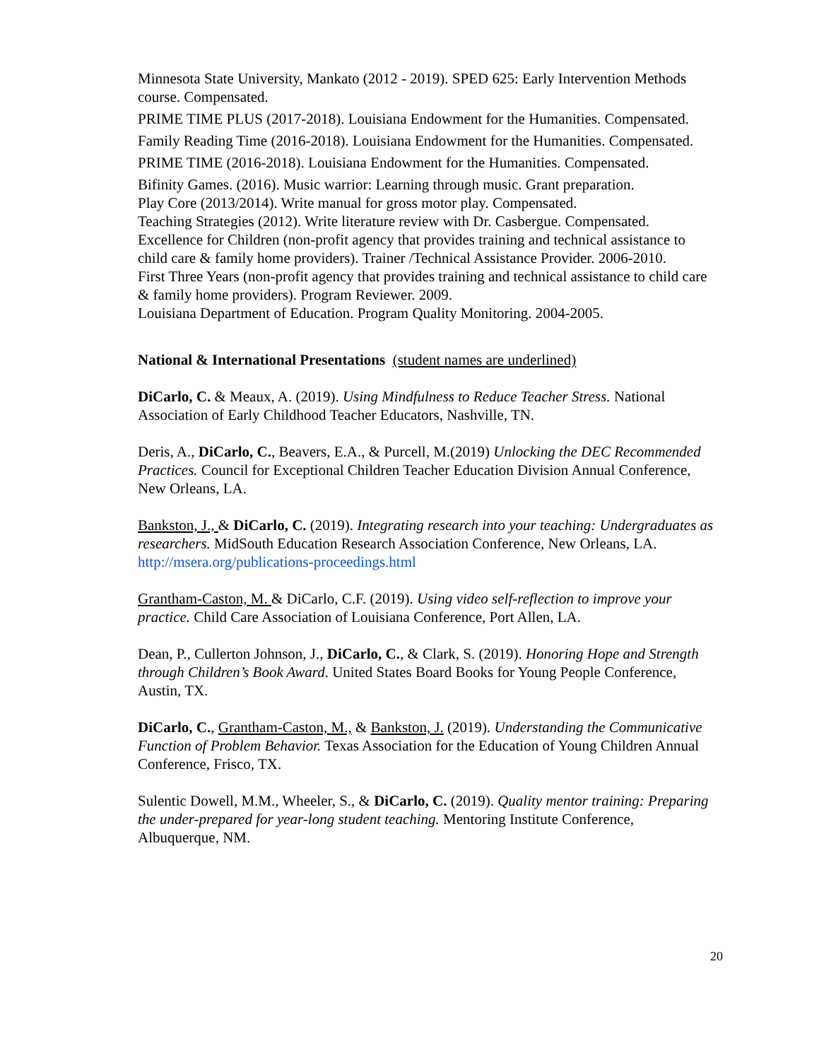Minnesota State University, Mankato (2012 - 2019). SPED 625: Early Intervention Methods course. Compensated.
PRIME TIME PLUS (2017-2018). Louisiana Endowment for the Humanities. Compensated.
Family Reading Time (2016-2018). Louisiana Endowment for the Humanities. Compensated.
PRIME TIME (2016-2018). Louisiana Endowment for the Humanities. Compensated.
Bifinity Games. (2016). Music warrior: Learning through music. Grant preparation.
Play Core (2013/2014). Write manual for gross motor play. Compensated.
Teaching Strategies (2012). Write literature review with Dr. Casbergue. Compensated.
Excellence for Children (non-profit agency that provides training and technical assistance to child care & family home providers). Trainer /Technical Assistance Provider. 2006-2010.
First Three Years (non-profit agency that provides training and technical assistance to child care & family home providers). Program Reviewer. 2009.
Louisiana Department of Education. Program Quality Monitoring. 2004-2005.
National & International Presentations (student names are underlined)
DiCarlo, C. & Meaux, A. (2019). Using Mindfulness to Reduce Teacher Stress. National Association of Early Childhood Teacher Educators, Nashville, TN.
Deris, A., DiCarlo, C., Beavers, E.A., & Purcell, M.(2019) Unlocking the DEC Recommended Practices. Council for Exceptional Children Teacher Education Division Annual Conference, New Orleans, LA.
Bankston, J., & DiCarlo, C. (2019). Integrating research into your teaching: Undergraduates as researchers. MidSouth Education Research Association Conference, New Orleans, LA. http://msera.org/publications-proceedings.html
Grantham-Caston, M. & DiCarlo, C.F. (2019). Using video self-reflection to improve your practice. Child Care Association of Louisiana Conference, Port Allen, LA.
Dean, P., Cullerton Johnson, J., DiCarlo, C., & Clark, S. (2019). Honoring Hope and Strength through Children’s Book Award. United States Board Books for Young People Conference, Austin, TX.
DiCarlo, C., Grantham-Caston, M., & Bankston, J. (2019). Understanding the Communicative Function of Problem Behavior. Texas Association for the Education of Young Children Annual Conference, Frisco, TX.
Sulentic Dowell, M.M., Wheeler, S., & DiCarlo, C. (2019). Quality mentor training: Preparing the under-prepared for year-long student teaching. Mentoring Institute Conference, Albuquerque, NM.
20